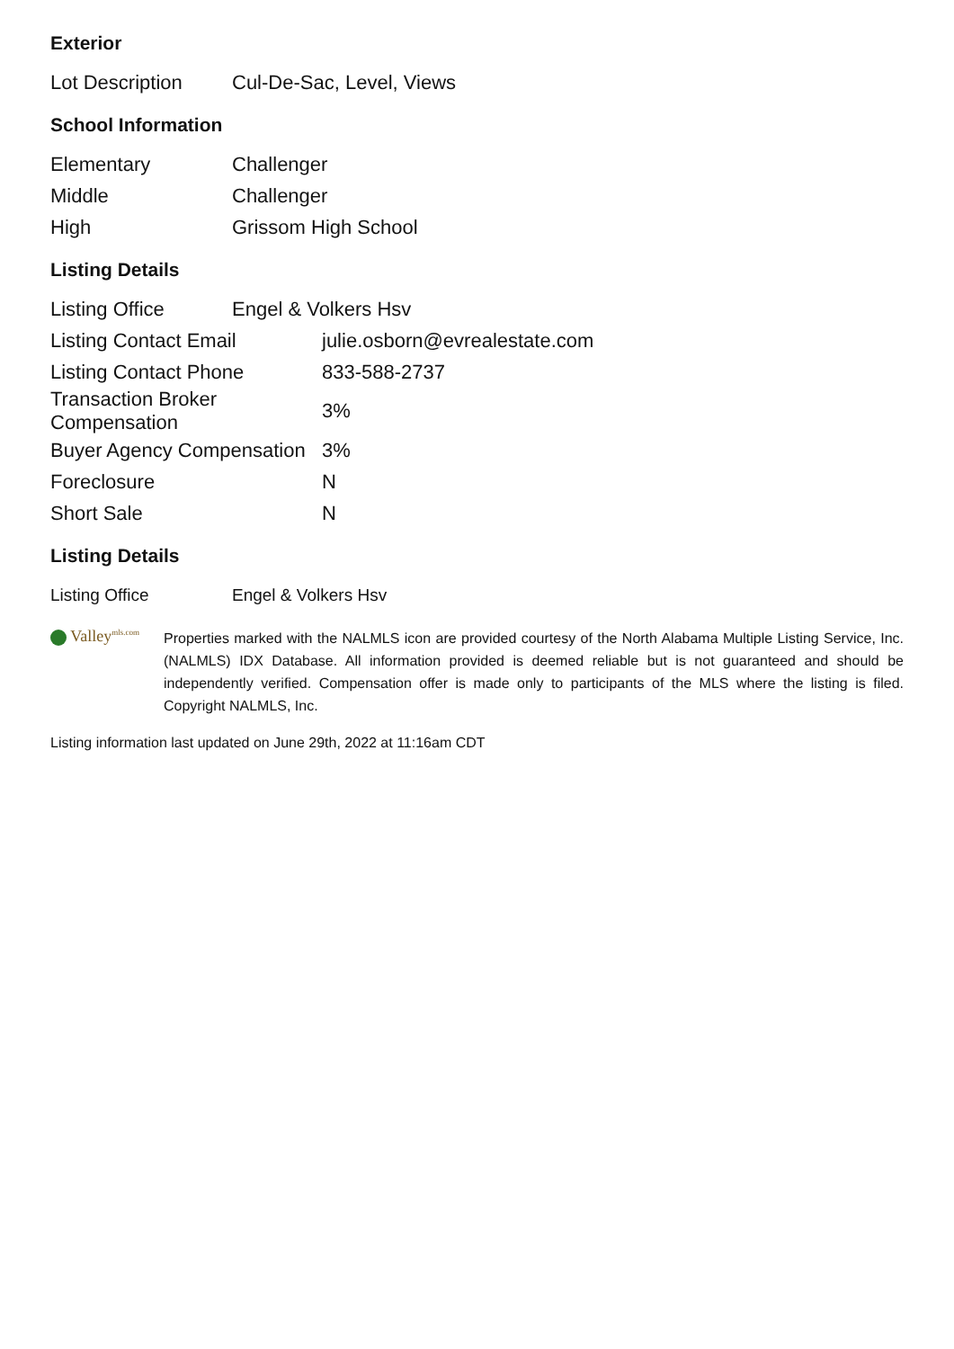Exterior
| Lot Description | Cul-De-Sac, Level, Views |
School Information
| Elementary | Challenger |
| Middle | Challenger |
| High | Grissom High School |
Listing Details
| Listing Office | Engel & Volkers Hsv |
| Listing Contact Email | julie.osborn@evrealestate.com |
| Listing Contact Phone | 833-588-2737 |
| Transaction Broker Compensation | 3% |
| Buyer Agency Compensation | 3% |
| Foreclosure | N |
| Short Sale | N |
Listing Details
| Listing Office | Engel & Volkers Hsv |
Valley<sup>mls.com</sup>
Properties marked with the NALMLS icon are provided courtesy of the North Alabama Multiple Listing Service, Inc. (NALMLS) IDX Database. All information provided is deemed reliable but is not guaranteed and should be independently verified. Compensation offer is made only to participants of the MLS where the listing is filed. Copyright NALMLS, Inc.
Listing information last updated on June 29th, 2022 at 11:16am CDT